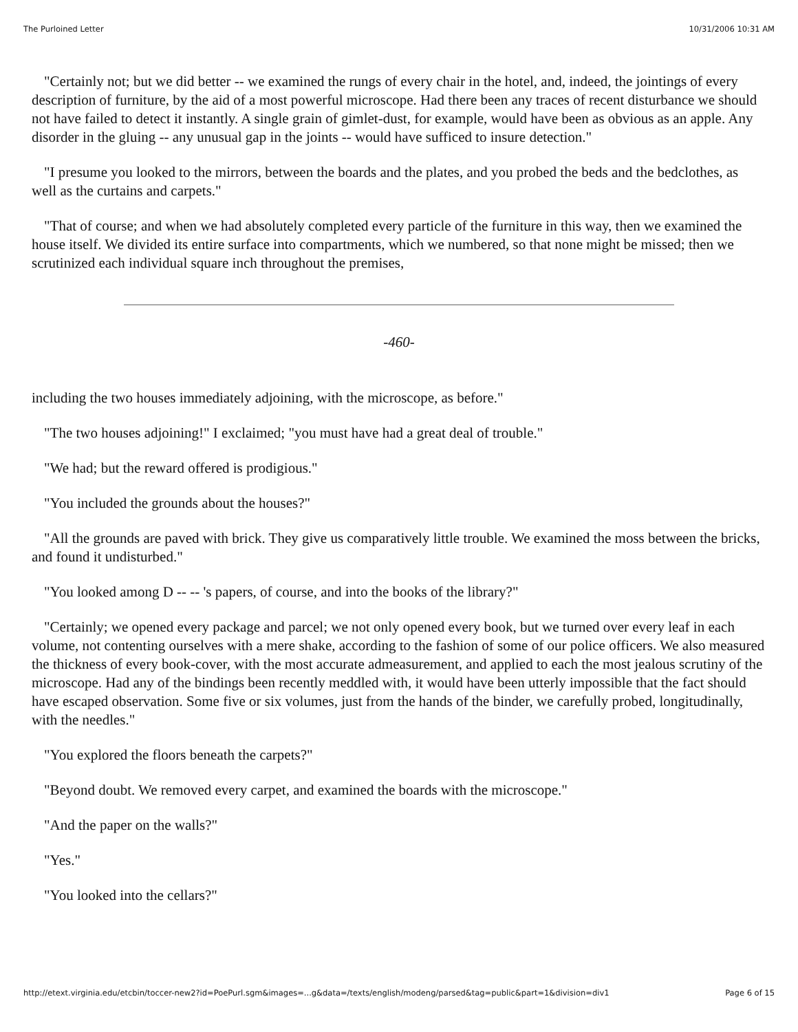The Purloined Letter 10/31/2006 10:31 AM
"Certainly not; but we did better -- we examined the rungs of every chair in the hotel, and, indeed, the jointings of every description of furniture, by the aid of a most powerful microscope. Had there been any traces of recent disturbance we should not have failed to detect it instantly. A single grain of gimlet-dust, for example, would have been as obvious as an apple. Any disorder in the gluing -- any unusual gap in the joints -- would have sufficed to insure detection."
"I presume you looked to the mirrors, between the boards and the plates, and you probed the beds and the bedclothes, as well as the curtains and carpets."
"That of course; and when we had absolutely completed every particle of the furniture in this way, then we examined the house itself. We divided its entire surface into compartments, which we numbered, so that none might be missed; then we scrutinized each individual square inch throughout the premises,
-460-
including the two houses immediately adjoining, with the microscope, as before."
"The two houses adjoining!" I exclaimed; "you must have had a great deal of trouble."
"We had; but the reward offered is prodigious."
"You included the grounds about the houses?"
"All the grounds are paved with brick. They give us comparatively little trouble. We examined the moss between the bricks, and found it undisturbed."
"You looked among D -- -- 's papers, of course, and into the books of the library?"
"Certainly; we opened every package and parcel; we not only opened every book, but we turned over every leaf in each volume, not contenting ourselves with a mere shake, according to the fashion of some of our police officers. We also measured the thickness of every book-cover, with the most accurate admeasurement, and applied to each the most jealous scrutiny of the microscope. Had any of the bindings been recently meddled with, it would have been utterly impossible that the fact should have escaped observation. Some five or six volumes, just from the hands of the binder, we carefully probed, longitudinally, with the needles."
"You explored the floors beneath the carpets?"
"Beyond doubt. We removed every carpet, and examined the boards with the microscope."
"And the paper on the walls?"
"Yes."
"You looked into the cellars?"
http://etext.virginia.edu/etcbin/toccer-new2?id=PoePurl.sgm&images=...g&data=/texts/english/modeng/parsed&tag=public&part=1&division=div1 Page 6 of 15